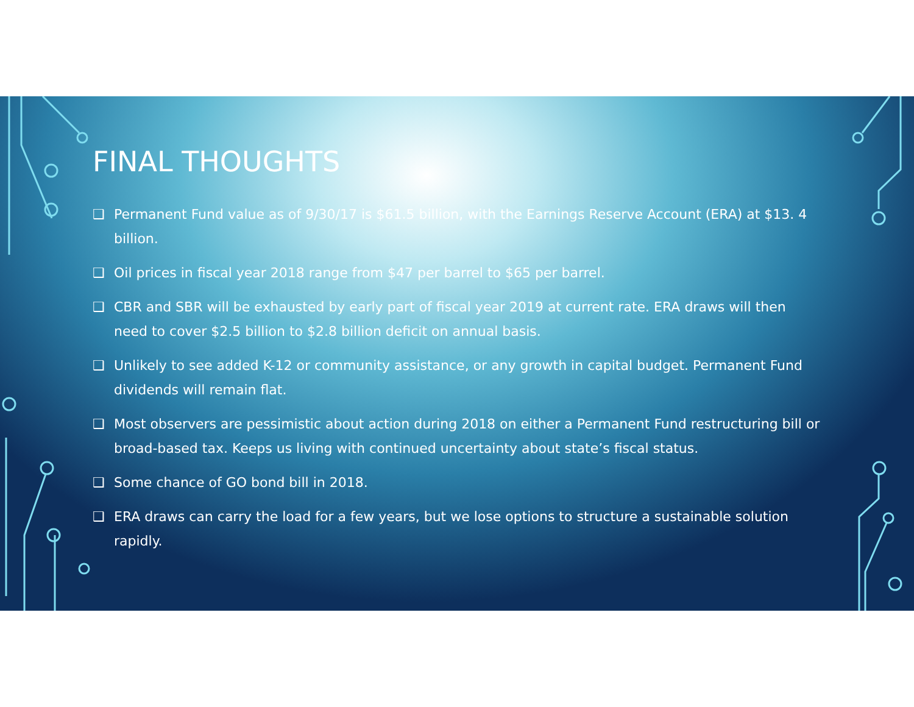FINAL THOUGHTS
❑ Permanent Fund value as of 9/30/17 is $61.5 billion, with the Earnings Reserve Account (ERA) at $13. 4 billion.
❑ Oil prices in fiscal year 2018 range from $47 per barrel to $65 per barrel.
❑ CBR and SBR will be exhausted by early part of fiscal year 2019 at current rate. ERA draws will then need to cover $2.5 billion to $2.8 billion deficit on annual basis.
❑ Unlikely to see added K-12 or community assistance, or any growth in capital budget. Permanent Fund dividends will remain flat.
❑ Most observers are pessimistic about action during 2018 on either a Permanent Fund restructuring bill or broad-based tax. Keeps us living with continued uncertainty about state’s fiscal status.
❑ Some chance of GO bond bill in 2018.
❑ ERA draws can carry the load for a few years, but we lose options to structure a sustainable solution rapidly.